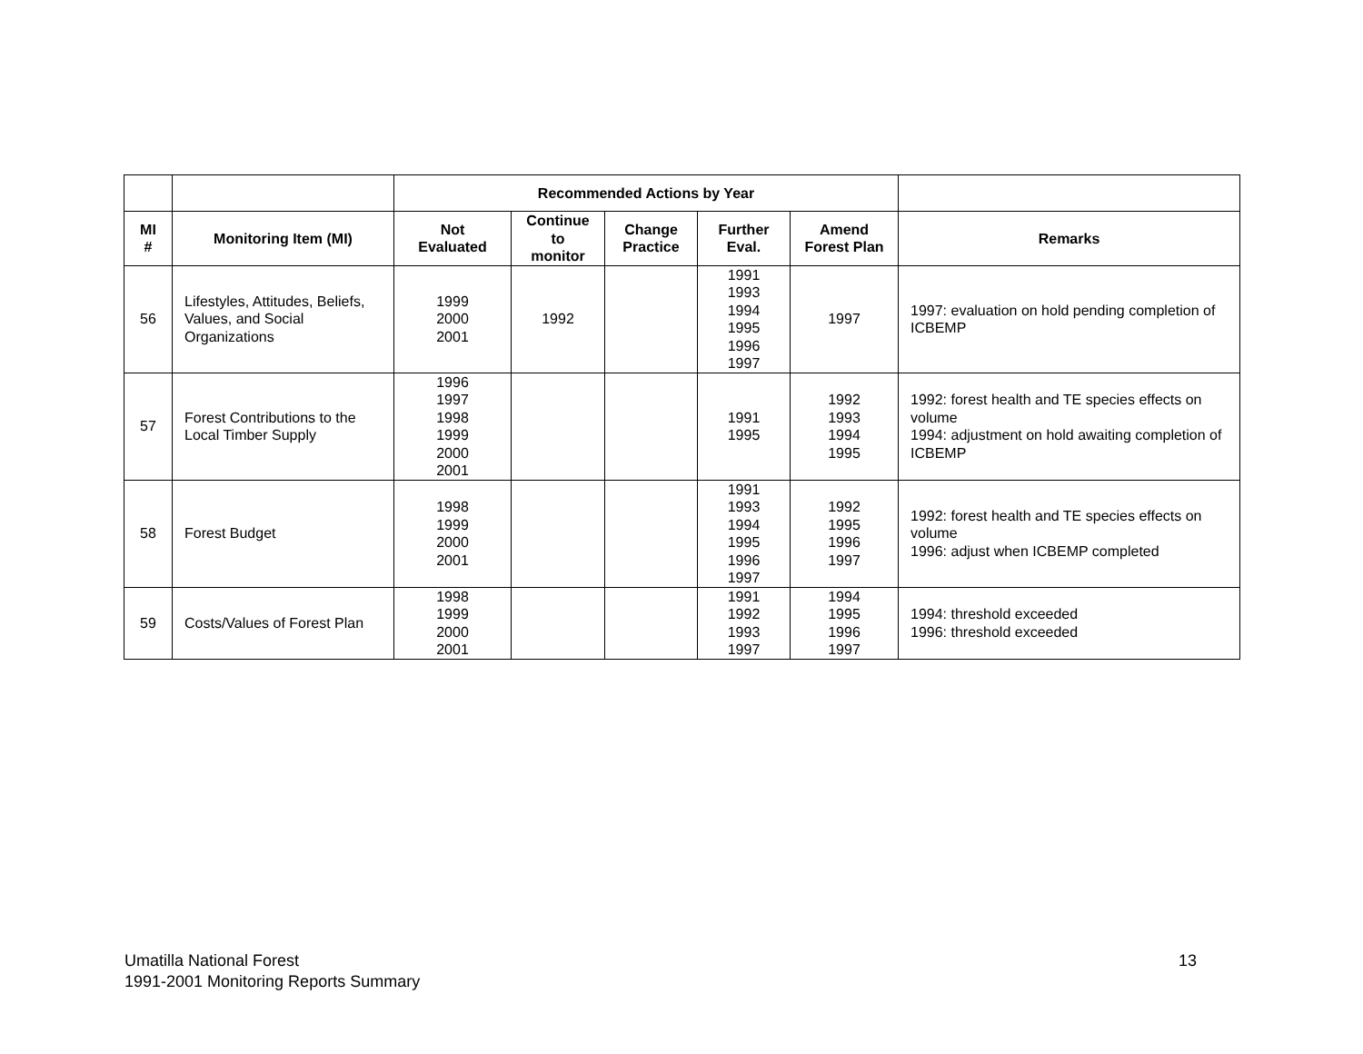| | | Recommended Actions by Year | | | | | |
| --- | --- | --- | --- | --- | --- | --- | --- |
| MI # | Monitoring Item (MI) | Not Evaluated | Continue to monitor | Change Practice | Further Eval. | Amend Forest Plan | Remarks |
| 56 | Lifestyles, Attitudes, Beliefs, Values, and Social Organizations | 1999 2000 2001 | 1992 | | 1991 1993 1994 1995 1996 1997 | 1997 | 1997: evaluation on hold pending completion of ICBEMP |
| 57 | Forest Contributions to the Local Timber Supply | 1996 1997 1998 1999 2000 2001 | | | 1991 1995 | 1992 1993 1994 1995 | 1992: forest health and TE species effects on volume 1994: adjustment on hold awaiting completion of ICBEMP |
| 58 | Forest Budget | 1998 1999 2000 2001 | | | 1991 1993 1994 1995 1996 1997 | 1992 1995 1996 1997 | 1992: forest health and TE species effects on volume 1996: adjust when ICBEMP completed |
| 59 | Costs/Values of Forest Plan | 1998 1999 2000 2001 | | | 1991 1992 1993 1997 | 1994 1995 1996 1997 | 1994: threshold exceeded 1996: threshold exceeded |
Umatilla National Forest
1991-2001 Monitoring Reports Summary
13